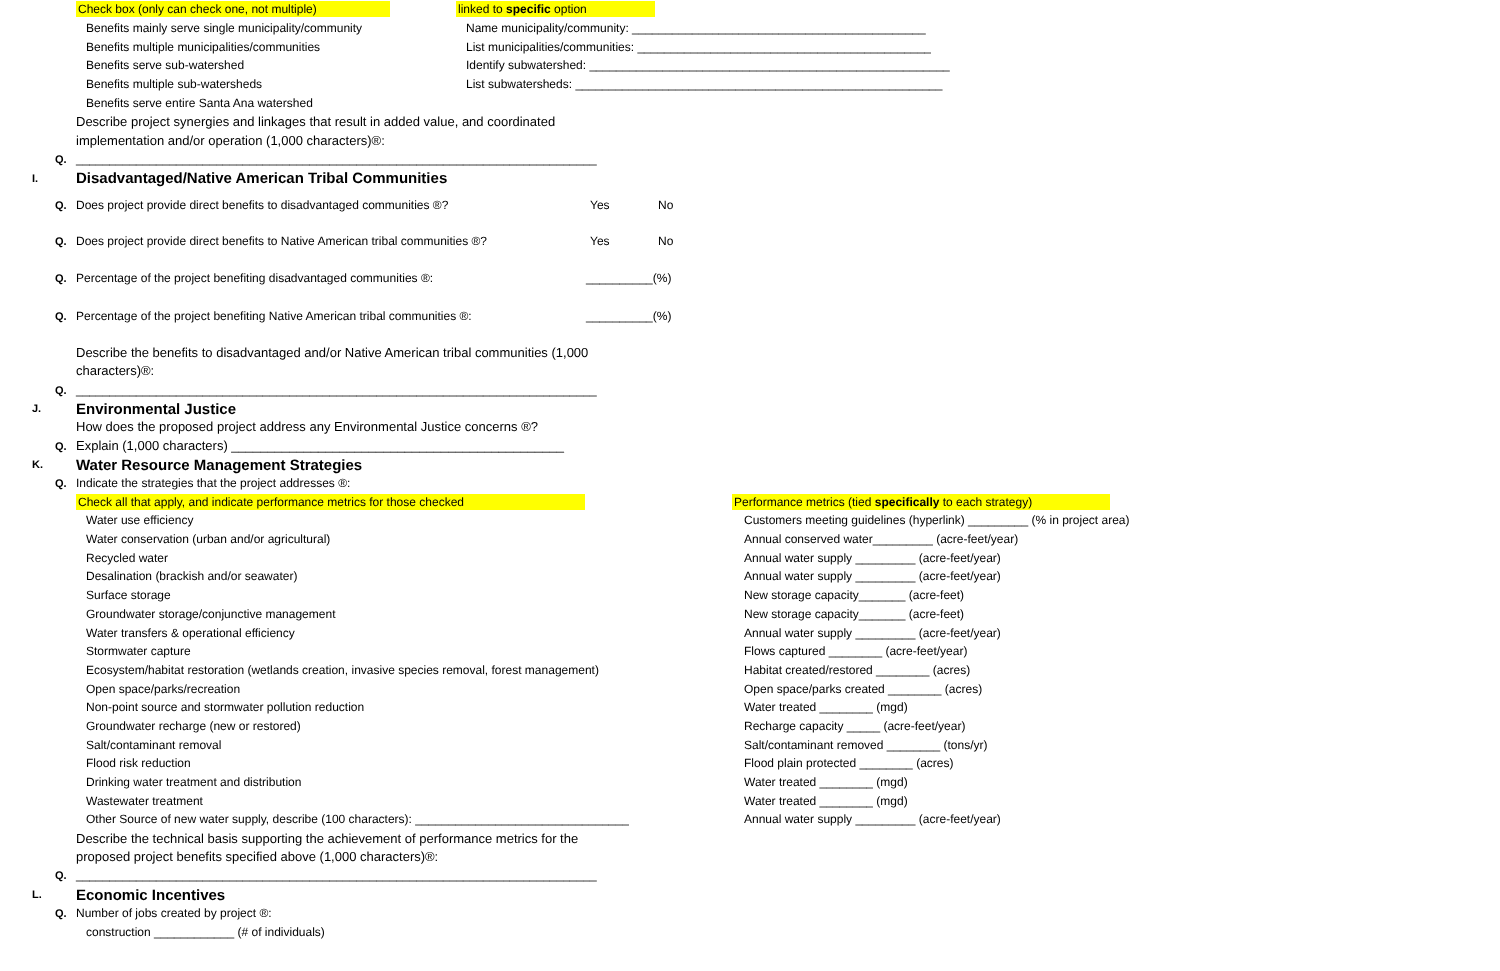Check box (only can check one, not multiple) linked to specific option
Benefits mainly serve single municipality/community
Name municipality/community: ____________________________________________
Benefits multiple municipalities/communities
List municipalities/communities: ____________________________________________
Benefits serve sub-watershed
Identify subwatershed: ______________________________________________________
Benefits multiple sub-watersheds
List subwatersheds: _______________________________________________________
Benefits serve entire Santa Ana watershed
Describe project synergies and linkages that result in added value, and coordinated
implementation and/or operation (1,000 characters)®:
Q.
______________________________________________________________________________
I.
Disadvantaged/Native American Tribal Communities
Q. Does project provide direct benefits to disadvantaged communities ®? Yes
No
Q.
Does project provide direct benefits to Native American tribal communities ®?
Yes
No
Q. Percentage of the project benefiting disadvantaged communities ®:
__________(%)
Q.
Percentage of the project benefiting Native American tribal communities ®:
__________(%)
Describe the benefits to disadvantaged and/or Native American tribal communities (1,000
characters)®:
Q.
______________________________________________________________________________
J.
Environmental Justice
How does the proposed project address any Environmental Justice concerns ®?
Q.
Explain (1,000 characters) ______________________________________________
K.
Water Resource Management Strategies
Q.
Indicate the strategies that the project addresses ®:
Check all that apply, and indicate performance metrics for those checked
Performance metrics (tied specifically to each strategy)
Water use efficiency
Customers meeting guidelines (hyperlink) _________ (% in project area)
Water conservation (urban and/or agricultural)
Annual conserved water_________ (acre-feet/year)
Recycled water
Annual water supply _________ (acre-feet/year)
Desalination (brackish and/or seawater)
Annual water supply _________ (acre-feet/year)
Surface storage
New storage capacity_______ (acre-feet)
Groundwater storage/conjunctive management
New storage capacity_______ (acre-feet)
Water transfers & operational efficiency
Annual water supply _________ (acre-feet/year)
Stormwater capture
Flows captured ________ (acre-feet/year)
Ecosystem/habitat restoration (wetlands creation, invasive species removal, forest management)
Habitat created/restored ________ (acres)
Open space/parks/recreation
Open space/parks created ________ (acres)
Non-point source and stormwater pollution reduction
Water treated ________ (mgd)
Groundwater recharge (new or restored)
Recharge capacity _____ (acre-feet/year)
Salt/contaminant removal
Salt/contaminant removed ________ (tons/yr)
Flood risk reduction
Flood plain protected ________ (acres)
Drinking water treatment and distribution
Water treated ________ (mgd)
Wastewater treatment
Water treated ________ (mgd)
Other Source of new water supply, describe (100 characters): ________________________________
Annual water supply _________ (acre-feet/year)
Describe the technical basis supporting the achievement of performance metrics for the
proposed project benefits specified above (1,000 characters)®:
Q.
______________________________________________________________________________
L.
Economic Incentives
Q.
Number of jobs created by project ®:
construction ____________ (# of individuals)